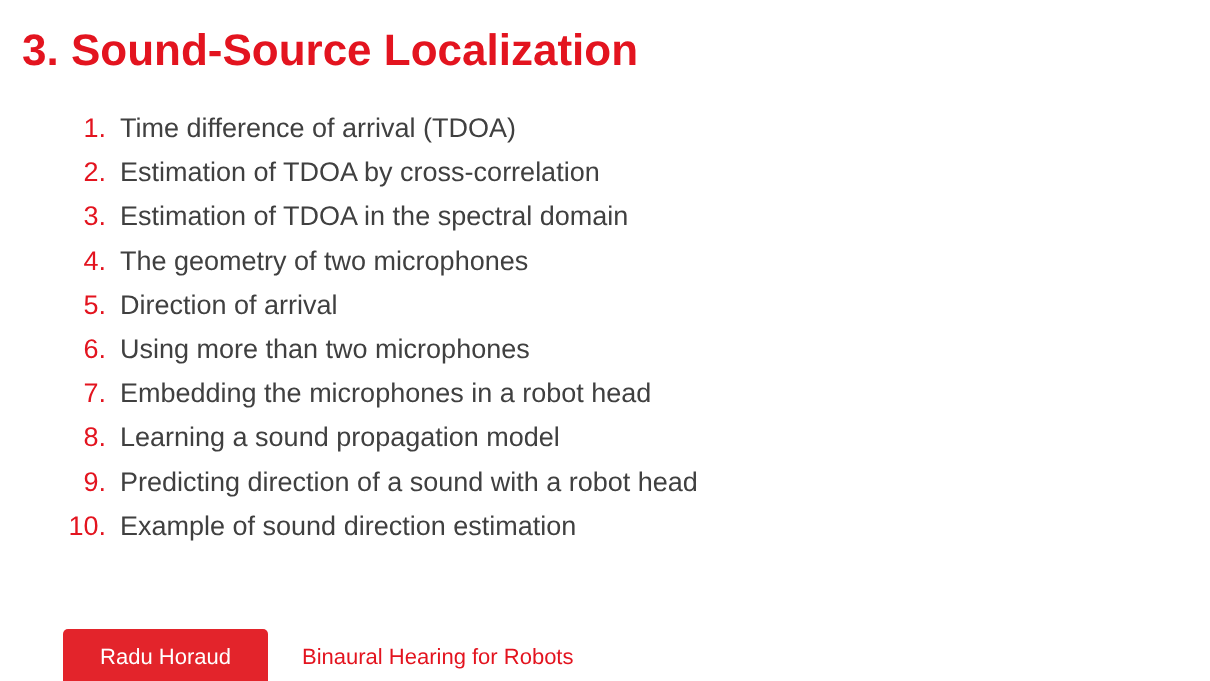3. Sound-Source Localization
1. Time difference of arrival (TDOA)
2. Estimation of TDOA by cross-correlation
3. Estimation of TDOA in the spectral domain
4. The geometry of two microphones
5. Direction of arrival
6. Using more than two microphones
7. Embedding the microphones in a robot head
8. Learning a sound propagation model
9. Predicting direction of a sound with a robot head
10. Example of sound direction estimation
Radu Horaud
Binaural Hearing for Robots